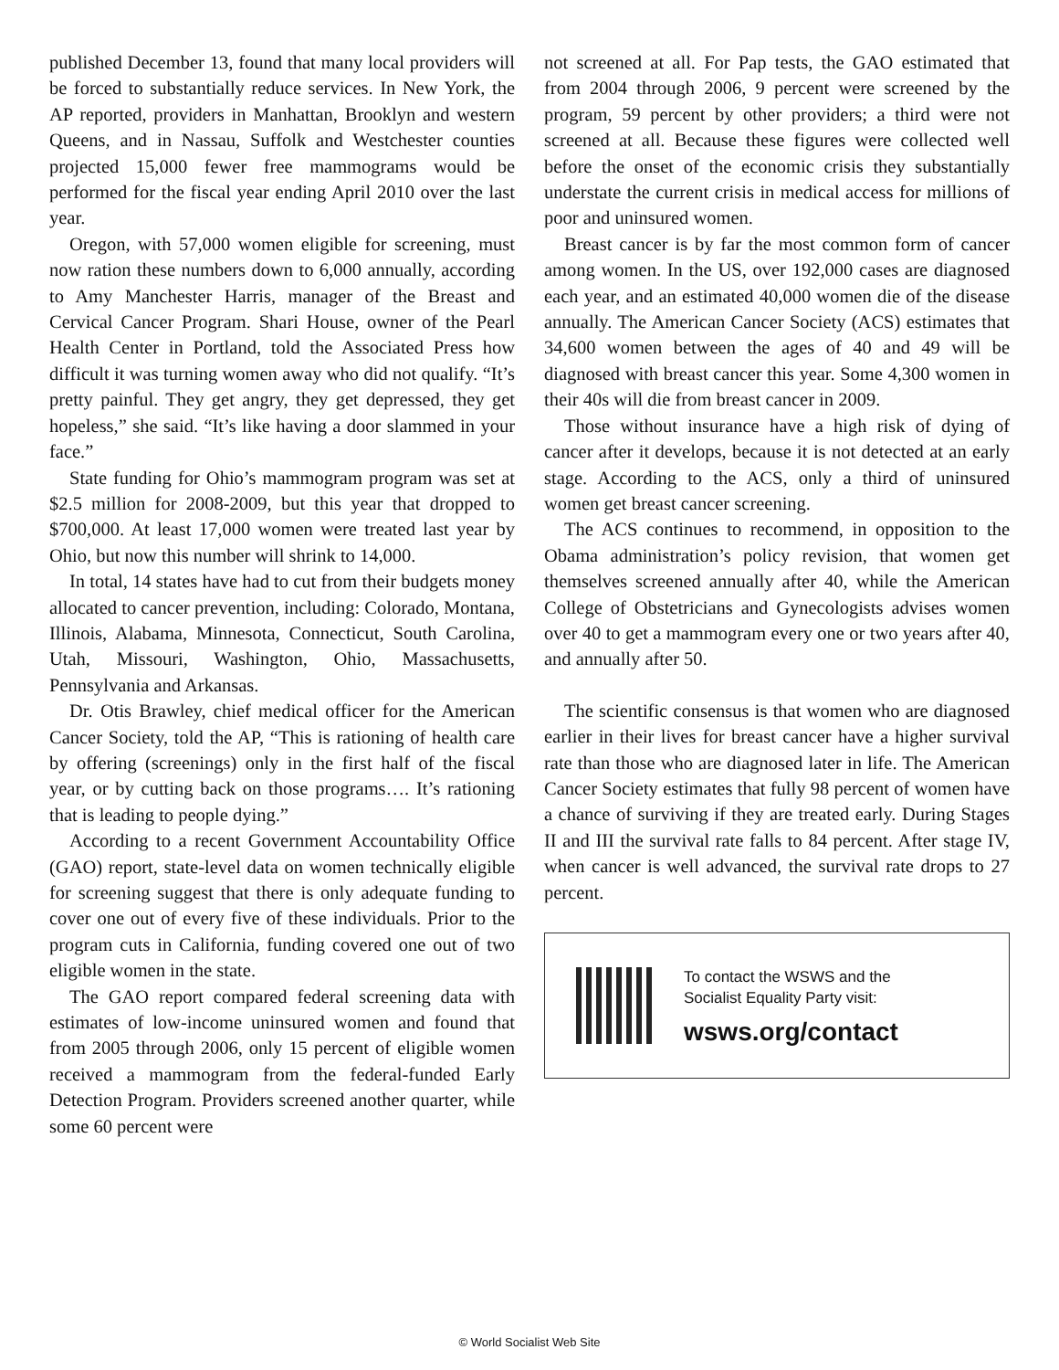published December 13, found that many local providers will be forced to substantially reduce services. In New York, the AP reported, providers in Manhattan, Brooklyn and western Queens, and in Nassau, Suffolk and Westchester counties projected 15,000 fewer free mammograms would be performed for the fiscal year ending April 2010 over the last year.
Oregon, with 57,000 women eligible for screening, must now ration these numbers down to 6,000 annually, according to Amy Manchester Harris, manager of the Breast and Cervical Cancer Program. Shari House, owner of the Pearl Health Center in Portland, told the Associated Press how difficult it was turning women away who did not qualify. “It’s pretty painful. They get angry, they get depressed, they get hopeless,” she said. “It’s like having a door slammed in your face.”
State funding for Ohio’s mammogram program was set at $2.5 million for 2008-2009, but this year that dropped to $700,000. At least 17,000 women were treated last year by Ohio, but now this number will shrink to 14,000.
In total, 14 states have had to cut from their budgets money allocated to cancer prevention, including: Colorado, Montana, Illinois, Alabama, Minnesota, Connecticut, South Carolina, Utah, Missouri, Washington, Ohio, Massachusetts, Pennsylvania and Arkansas.
Dr. Otis Brawley, chief medical officer for the American Cancer Society, told the AP, “This is rationing of health care by offering (screenings) only in the first half of the fiscal year, or by cutting back on those programs…. It’s rationing that is leading to people dying.”
According to a recent Government Accountability Office (GAO) report, state-level data on women technically eligible for screening suggest that there is only adequate funding to cover one out of every five of these individuals. Prior to the program cuts in California, funding covered one out of two eligible women in the state.
The GAO report compared federal screening data with estimates of low-income uninsured women and found that from 2005 through 2006, only 15 percent of eligible women received a mammogram from the federal-funded Early Detection Program. Providers screened another quarter, while some 60 percent were
not screened at all. For Pap tests, the GAO estimated that from 2004 through 2006, 9 percent were screened by the program, 59 percent by other providers; a third were not screened at all. Because these figures were collected well before the onset of the economic crisis they substantially understate the current crisis in medical access for millions of poor and uninsured women.
Breast cancer is by far the most common form of cancer among women. In the US, over 192,000 cases are diagnosed each year, and an estimated 40,000 women die of the disease annually. The American Cancer Society (ACS) estimates that 34,600 women between the ages of 40 and 49 will be diagnosed with breast cancer this year. Some 4,300 women in their 40s will die from breast cancer in 2009.
Those without insurance have a high risk of dying of cancer after it develops, because it is not detected at an early stage. According to the ACS, only a third of uninsured women get breast cancer screening.
The ACS continues to recommend, in opposition to the Obama administration’s policy revision, that women get themselves screened annually after 40, while the American College of Obstetricians and Gynecologists advises women over 40 to get a mammogram every one or two years after 40, and annually after 50.
The scientific consensus is that women who are diagnosed earlier in their lives for breast cancer have a higher survival rate than those who are diagnosed later in life. The American Cancer Society estimates that fully 98 percent of women have a chance of surviving if they are treated early. During Stages II and III the survival rate falls to 84 percent. After stage IV, when cancer is well advanced, the survival rate drops to 27 percent.
To contact the WSWS and the
Socialist Equality Party visit:
wsws.org/contact
© World Socialist Web Site